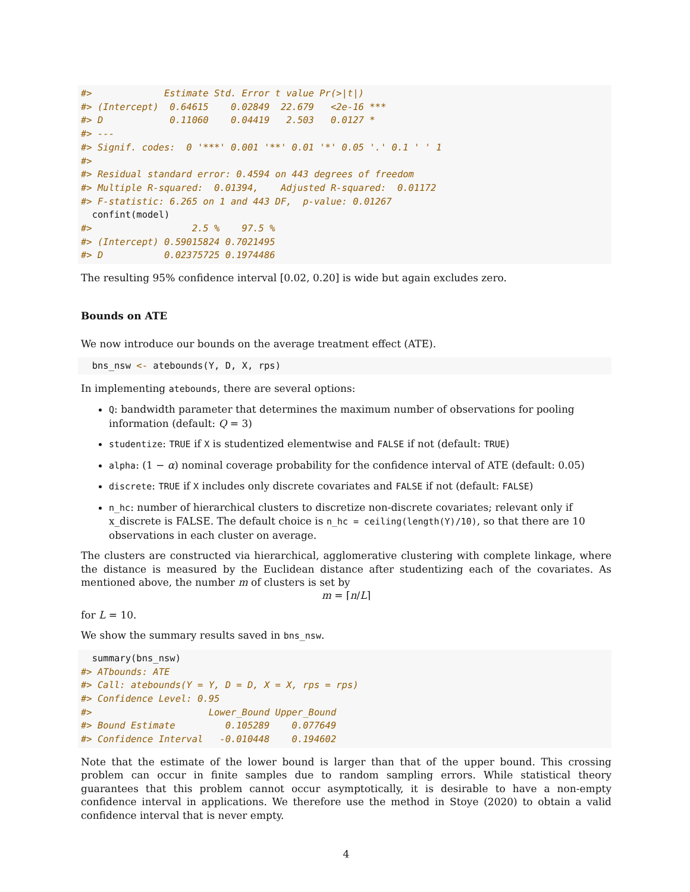#>             Estimate Std. Error t value Pr(>|t|)
#> (Intercept)  0.64615    0.02849  22.679   <2e-16 ***
#> D            0.11060    0.04419   2.503   0.0127 *
#> ---
#> Signif. codes:  0 '***' 0.001 '**' 0.01 '*' 0.05 '.' 0.1 ' ' 1
#>
#> Residual standard error: 0.4594 on 443 degrees of freedom
#> Multiple R-squared:  0.01394,    Adjusted R-squared:  0.01172
#> F-statistic: 6.265 on 1 and 443 DF,  p-value: 0.01267
  confint(model)
#>                  2.5 %    97.5 %
#> (Intercept) 0.59015824 0.7021495
#> D           0.02375725 0.1974486
The resulting 95% confidence interval [0.02, 0.20] is wide but again excludes zero.
Bounds on ATE
We now introduce our bounds on the average treatment effect (ATE).
  bns_nsw <- atebounds(Y, D, X, rps)
In implementing atebounds, there are several options:
Q: bandwidth parameter that determines the maximum number of observations for pooling information (default: Q = 3)
studentize: TRUE if X is studentized elementwise and FALSE if not (default: TRUE)
alpha: (1 − α) nominal coverage probability for the confidence interval of ATE (default: 0.05)
discrete: TRUE if X includes only discrete covariates and FALSE if not (default: FALSE)
n_hc: number of hierarchical clusters to discretize non-discrete covariates; relevant only if x_discrete is FALSE. The default choice is n_hc = ceiling(length(Y)/10), so that there are 10 observations in each cluster on average.
The clusters are constructed via hierarchical, agglomerative clustering with complete linkage, where the distance is measured by the Euclidean distance after studentizing each of the covariates. As mentioned above, the number m of clusters is set by
m = ⌈n/L⌉
for L = 10.
We show the summary results saved in bns_nsw.
  summary(bns_nsw)
#> ATbounds: ATE
#> Call: atebounds(Y = Y, D = D, X = X, rps = rps)
#> Confidence Level: 0.95
#>                     Lower_Bound Upper_Bound
#> Bound Estimate         0.105289    0.077649
#> Confidence Interval   -0.010448    0.194602
Note that the estimate of the lower bound is larger than that of the upper bound. This crossing problem can occur in finite samples due to random sampling errors. While statistical theory guarantees that this problem cannot occur asymptotically, it is desirable to have a non-empty confidence interval in applications. We therefore use the method in Stoye (2020) to obtain a valid confidence interval that is never empty.
4